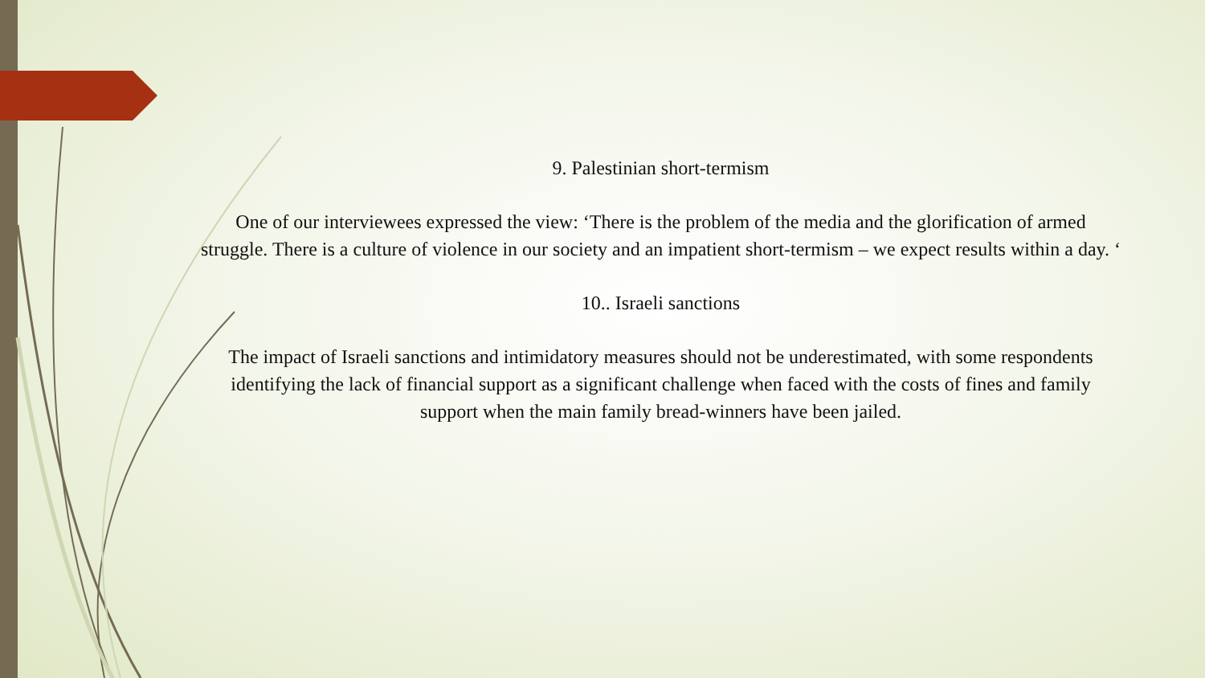9. Palestinian short-termism
One of our interviewees expressed the view: ‘There is the problem of the media and the glorification of armed struggle. There is a culture of violence in our society and an impatient short-termism – we expect results within a day. ‘
10.. Israeli sanctions
The impact of Israeli sanctions and intimidatory measures should not be underestimated, with some respondents identifying the lack of financial support as a significant challenge when faced with the costs of fines and family support when the main family bread-winners have been jailed.